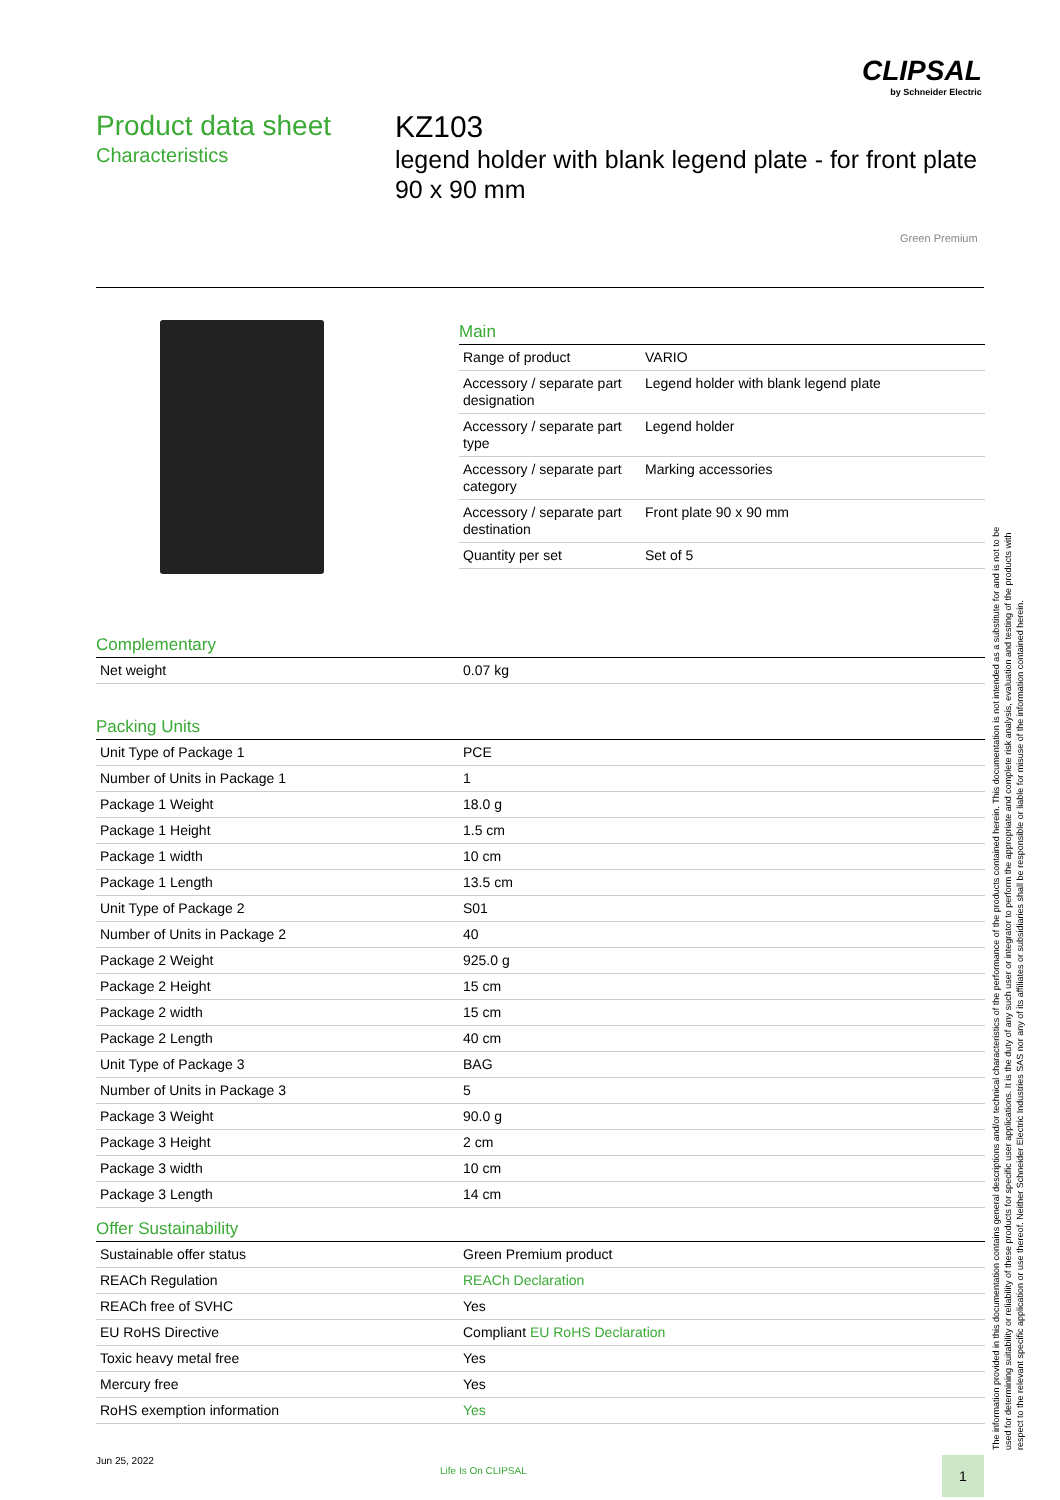CLIPSAL
by Schneider Electric
Product data sheet
Characteristics
KZ103
legend holder with blank legend plate - for front plate 90 x 90 mm
Green Premium
Main
| Range of product | VARIO |
| Accessory / separate part designation | Legend holder with blank legend plate |
| Accessory / separate part type | Legend holder |
| Accessory / separate part category | Marking accessories |
| Accessory / separate part destination | Front plate 90 x 90 mm |
| Quantity per set | Set of 5 |
Complementary
| Net weight | 0.07 kg |
Packing Units
| Unit Type of Package 1 | PCE |
| Number of Units in Package 1 | 1 |
| Package 1 Weight | 18.0 g |
| Package 1 Height | 1.5 cm |
| Package 1 width | 10 cm |
| Package 1 Length | 13.5 cm |
| Unit Type of Package 2 | S01 |
| Number of Units in Package 2 | 40 |
| Package 2 Weight | 925.0 g |
| Package 2 Height | 15 cm |
| Package 2 width | 15 cm |
| Package 2 Length | 40 cm |
| Unit Type of Package 3 | BAG |
| Number of Units in Package 3 | 5 |
| Package 3 Weight | 90.0 g |
| Package 3 Height | 2 cm |
| Package 3 width | 10 cm |
| Package 3 Length | 14 cm |
Offer Sustainability
| Sustainable offer status | Green Premium product |
| REACh Regulation | REACh Declaration |
| REACh free of SVHC | Yes |
| EU RoHS Directive | Compliant EU RoHS Declaration |
| Toxic heavy metal free | Yes |
| Mercury free | Yes |
| RoHS exemption information | Yes |
The information provided in this documentation contains general descriptions and/or technical characteristics of the performance of the products contained herein. This documentation is not intended as a substitute for and is not to be used for determining suitability or reliability of these products for specific user applications. It is the duty of any such user or integrator to perform the appropriate and complete risk analysis, evaluation and testing of the products with respect to the relevant specific application or use thereof. Neither Schneider Electric Industries SAS nor any of its affiliates or subsidiaries shall be responsible or liable for misuse of the information contained herein.
Jun 25, 2022
Life Is On CLIPSAL 1